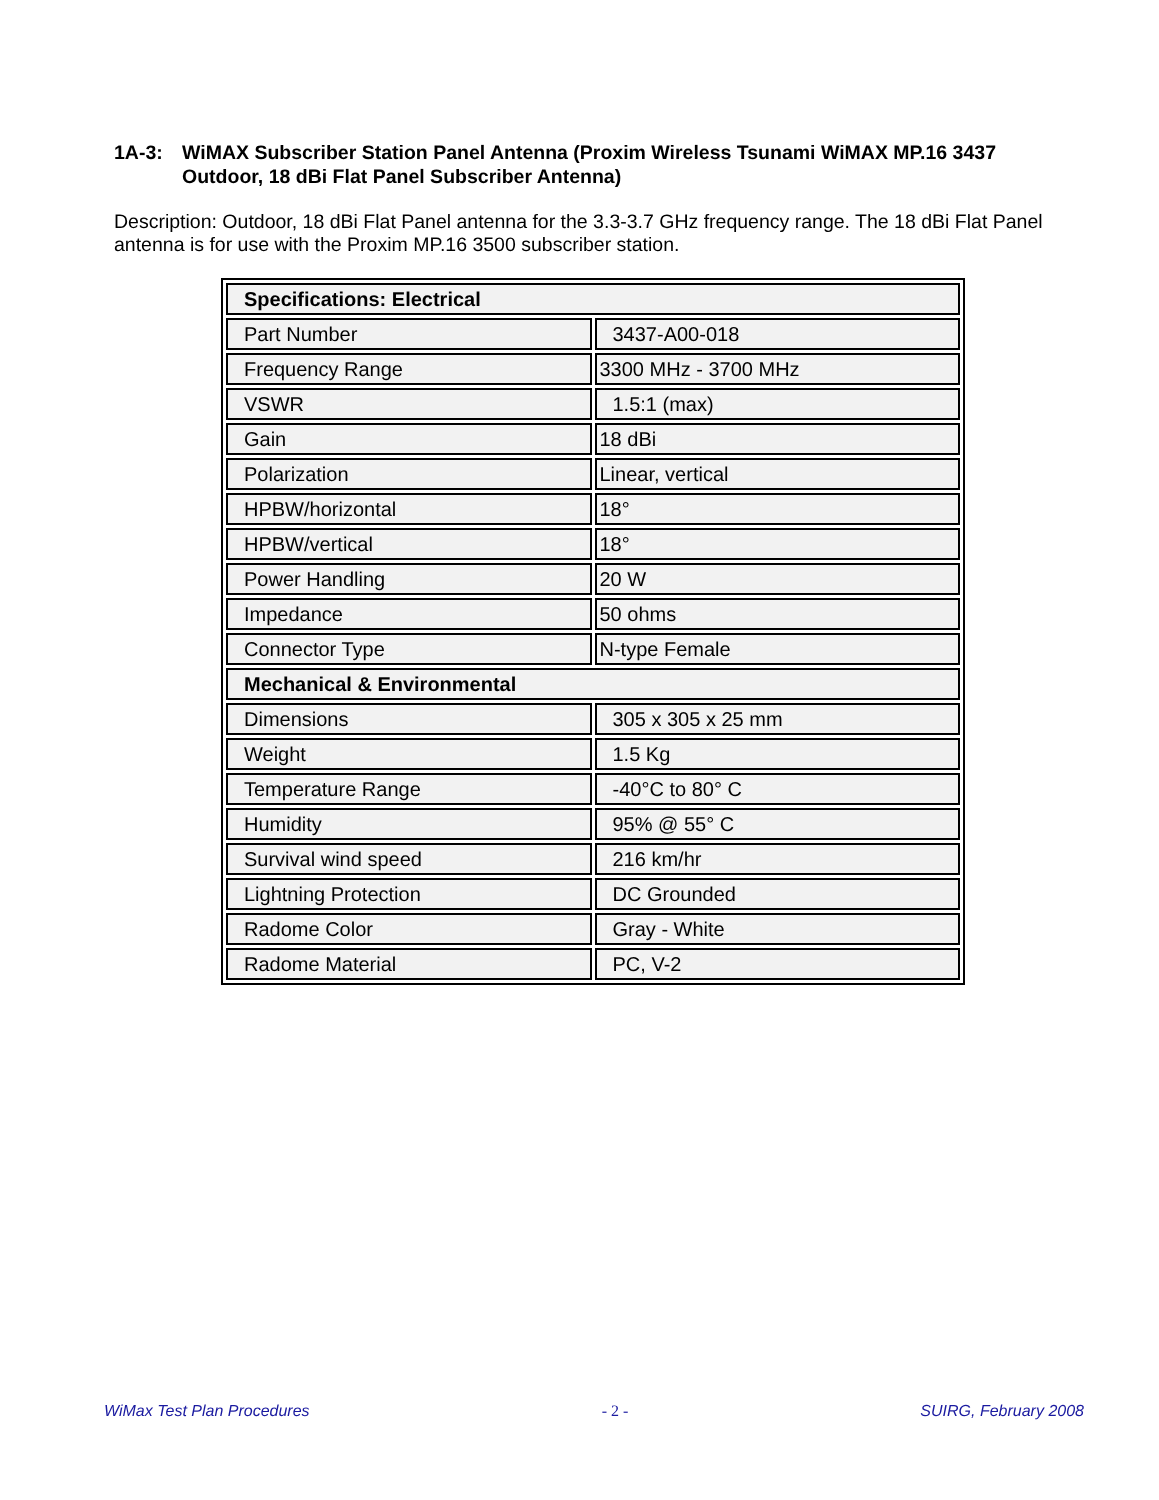1A-3: WiMAX Subscriber Station Panel Antenna (Proxim Wireless Tsunami WiMAX MP.16 3437 Outdoor, 18 dBi Flat Panel Subscriber Antenna)
Description: Outdoor, 18 dBi Flat Panel antenna for the 3.3-3.7 GHz frequency range. The 18 dBi Flat Panel antenna is for use with the Proxim MP.16 3500 subscriber station.
| Specifications: Electrical | |
| Part Number | 3437-A00-018 |
| Frequency Range | 3300 MHz - 3700 MHz |
| VSWR | 1.5:1 (max) |
| Gain | 18 dBi |
| Polarization | Linear, vertical |
| HPBW/horizontal | 18° |
| HPBW/vertical | 18° |
| Power Handling | 20 W |
| Impedance | 50 ohms |
| Connector Type | N-type Female |
| Mechanical & Environmental | |
| Dimensions | 305 x 305 x 25 mm |
| Weight | 1.5 Kg |
| Temperature Range | -40°C to 80° C |
| Humidity | 95% @ 55° C |
| Survival wind speed | 216 km/hr |
| Lightning Protection | DC Grounded |
| Radome Color | Gray - White |
| Radome Material | PC, V-2 |
WiMax Test Plan Procedures - 2 - SUIRG, February 2008